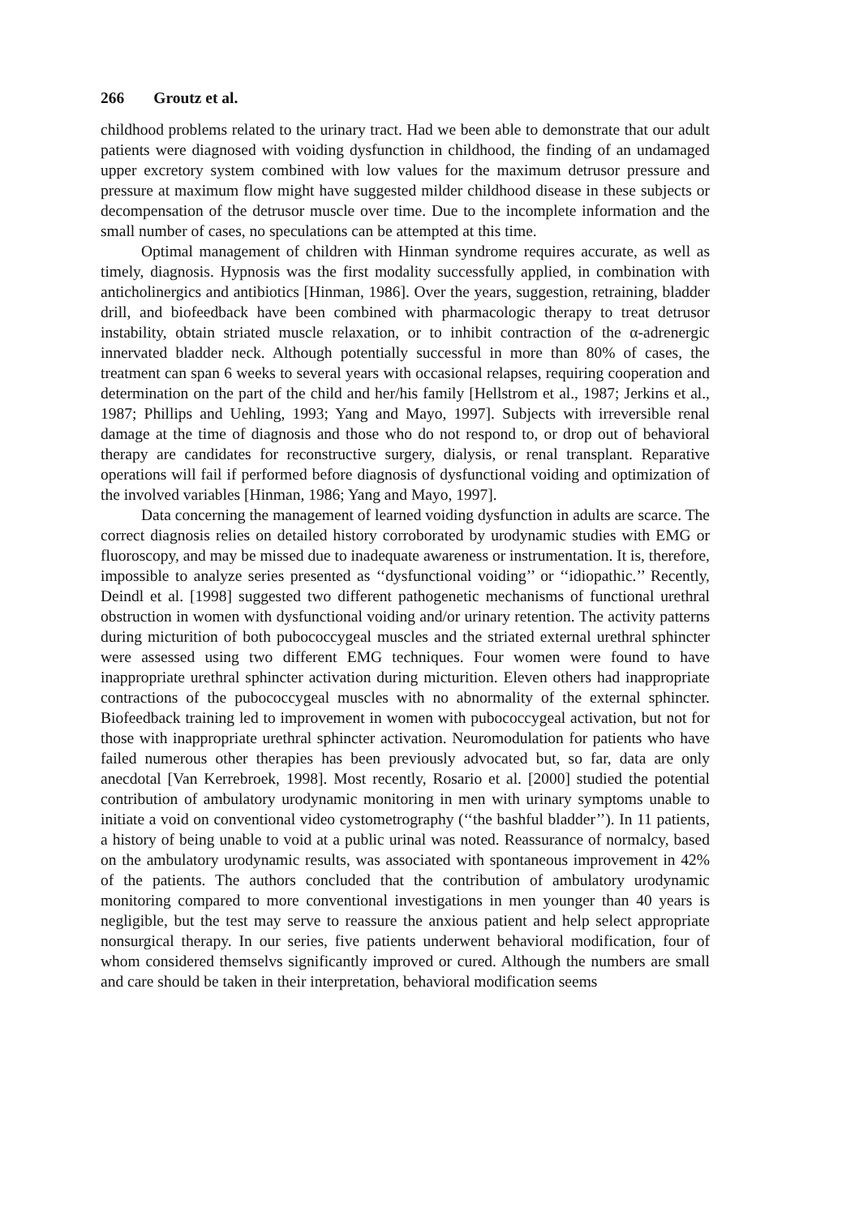266 Groutz et al.
childhood problems related to the urinary tract. Had we been able to demonstrate that our adult patients were diagnosed with voiding dysfunction in childhood, the finding of an undamaged upper excretory system combined with low values for the maximum detrusor pressure and pressure at maximum flow might have suggested milder childhood disease in these subjects or decompensation of the detrusor muscle over time. Due to the incomplete information and the small number of cases, no speculations can be attempted at this time.
Optimal management of children with Hinman syndrome requires accurate, as well as timely, diagnosis. Hypnosis was the first modality successfully applied, in combination with anticholinergics and antibiotics [Hinman, 1986]. Over the years, suggestion, retraining, bladder drill, and biofeedback have been combined with pharmacologic therapy to treat detrusor instability, obtain striated muscle relaxation, or to inhibit contraction of the α-adrenergic innervated bladder neck. Although potentially successful in more than 80% of cases, the treatment can span 6 weeks to several years with occasional relapses, requiring cooperation and determination on the part of the child and her/his family [Hellstrom et al., 1987; Jerkins et al., 1987; Phillips and Uehling, 1993; Yang and Mayo, 1997]. Subjects with irreversible renal damage at the time of diagnosis and those who do not respond to, or drop out of behavioral therapy are candidates for reconstructive surgery, dialysis, or renal transplant. Reparative operations will fail if performed before diagnosis of dysfunctional voiding and optimization of the involved variables [Hinman, 1986; Yang and Mayo, 1997].
Data concerning the management of learned voiding dysfunction in adults are scarce. The correct diagnosis relies on detailed history corroborated by urodynamic studies with EMG or fluoroscopy, and may be missed due to inadequate awareness or instrumentation. It is, therefore, impossible to analyze series presented as ‘‘dysfunctional voiding’’ or ‘‘idiopathic.’’ Recently, Deindl et al. [1998] suggested two different pathogenetic mechanisms of functional urethral obstruction in women with dysfunctional voiding and/or urinary retention. The activity patterns during micturition of both pubococcygeal muscles and the striated external urethral sphincter were assessed using two different EMG techniques. Four women were found to have inappropriate urethral sphincter activation during micturition. Eleven others had inappropriate contractions of the pubococcygeal muscles with no abnormality of the external sphincter. Biofeedback training led to improvement in women with pubococcygeal activation, but not for those with inappropriate urethral sphincter activation. Neuromodulation for patients who have failed numerous other therapies has been previously advocated but, so far, data are only anecdotal [Van Kerrebroek, 1998]. Most recently, Rosario et al. [2000] studied the potential contribution of ambulatory urodynamic monitoring in men with urinary symptoms unable to initiate a void on conventional video cystometrography (‘‘the bashful bladder’’). In 11 patients, a history of being unable to void at a public urinal was noted. Reassurance of normalcy, based on the ambulatory urodynamic results, was associated with spontaneous improvement in 42% of the patients. The authors concluded that the contribution of ambulatory urodynamic monitoring compared to more conventional investigations in men younger than 40 years is negligible, but the test may serve to reassure the anxious patient and help select appropriate nonsurgical therapy. In our series, five patients underwent behavioral modification, four of whom considered themselvs significantly improved or cured. Although the numbers are small and care should be taken in their interpretation, behavioral modification seems